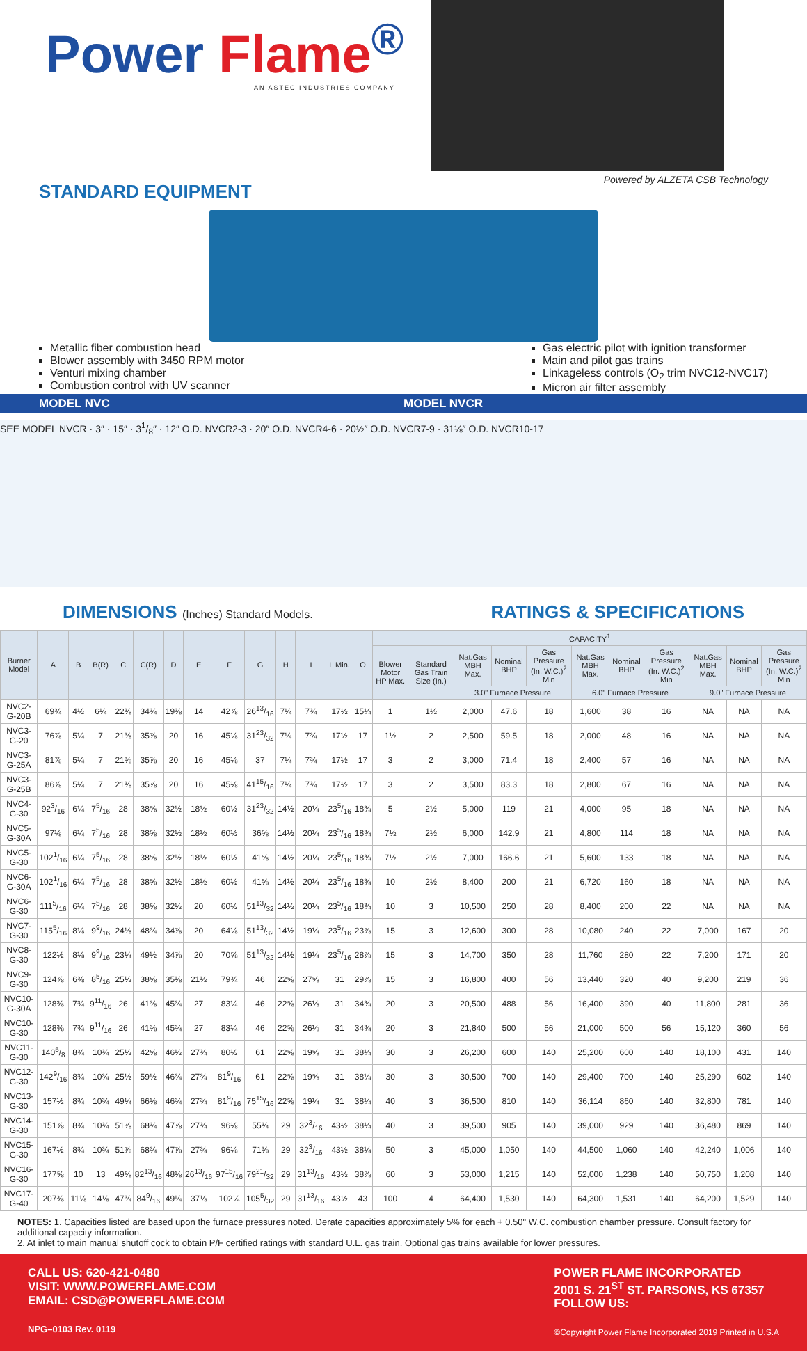Power Flame<sup>®</sup>
AN ASTEC INDUSTRIES COMPANY
STANDARD EQUIPMENT
Powered by ALZETA CSB Technology
Metallic fiber combustion head
Blower assembly with 3450 RPM motor
Venturi mixing chamber
Combustion control with UV scanner
Gas electric pilot with ignition transformer
Main and pilot gas trains
Linkageless controls (O<sub>2</sub> trim NVC12-NVC17)
Micron air filter assembly
MODEL NVC MODEL NVCR
SEE MODEL NVCR · 3″ · 15″ · 31/8″ · 12″ O.D. NVCR2-3 · 20″ O.D. NVCR4-6 · 20½″ O.D. NVCR7-9 · 31⅛″ O.D. NVCR10-17
DIMENSIONS (Inches) Standard Models.
RATINGS & SPECIFICATIONS
| Burner Model | A | B | B(R) | C | C(R) | D | E | F | G | H | I | L Min. | O | CAPACITY<sup>1</sup> | | | | | | | | | | |
| --- | --- | --- | --- | --- | --- | --- | --- | --- | --- | --- | --- | --- | --- | --- | --- | --- | --- | --- | --- | --- | --- | --- | --- | --- |
| | | | | | | | | | | | | | | Blower Motor HP Max. | Standard Gas Train Size (In.) | Nat.Gas MBH Max. | Nominal BHP | Gas Pressure (In. W.C.)<sup>2</sup> Min | Nat.Gas MBH Max. | Nominal BHP | Gas Pressure (In. W.C.)<sup>2</sup> Min | Nat.Gas MBH Max. | Nominal BHP | Gas Pressure (In. W.C.)<sup>2</sup> Min |
| | | | | | | | | | | | | | | | | 3.0" Furnace Pressure | | | 6.0" Furnace Pressure | | | 9.0" Furnace Pressure | | |
| NVC2-G-20B | 69¾ | 4½ | 6¼ | 22⅜ | 34¾ | 19⅜ | 14 | 42⅞ | 2613/16 | 7¼ | 7¾ | 17½ | 15¼ | 1 | 1½ | 2,000 | 47.6 | 18 | 1,600 | 38 | 16 | NA | NA | NA |
| NVC3-G-20 | 76⅞ | 5¼ | 7 | 21⅜ | 35⅞ | 20 | 16 | 45⅛ | 3123/32 | 7¼ | 7¾ | 17½ | 17 | 1½ | 2 | 2,500 | 59.5 | 18 | 2,000 | 48 | 16 | NA | NA | NA |
| NVC3-G-25A | 81⅞ | 5¼ | 7 | 21⅜ | 35⅞ | 20 | 16 | 45⅛ | 37 | 7¼ | 7¾ | 17½ | 17 | 3 | 2 | 3,000 | 71.4 | 18 | 2,400 | 57 | 16 | NA | NA | NA |
| NVC3-G-25B | 86⅞ | 5¼ | 7 | 21⅜ | 35⅞ | 20 | 16 | 45⅛ | 4115/16 | 7¼ | 7¾ | 17½ | 17 | 3 | 2 | 3,500 | 83.3 | 18 | 2,800 | 67 | 16 | NA | NA | NA |
| NVC4-G-30 | 923/16 | 6¼ | 75/16 | 28 | 38⅝ | 32½ | 18½ | 60½ | 3123/32 | 14½ | 20¼ | 235/16 | 18¾ | 5 | 2½ | 5,000 | 119 | 21 | 4,000 | 95 | 18 | NA | NA | NA |
| NVC5-G-30A | 97⅛ | 6¼ | 75/16 | 28 | 38⅝ | 32½ | 18½ | 60½ | 36⅝ | 14½ | 20¼ | 235/16 | 18¾ | 7½ | 2½ | 6,000 | 142.9 | 21 | 4,800 | 114 | 18 | NA | NA | NA |
| NVC5-G-30 | 1021/16 | 6¼ | 75/16 | 28 | 38⅝ | 32½ | 18½ | 60½ | 41⅝ | 14½ | 20¼ | 235/16 | 18¾ | 7½ | 2½ | 7,000 | 166.6 | 21 | 5,600 | 133 | 18 | NA | NA | NA |
| NVC6-G-30A | 1021/16 | 6¼ | 75/16 | 28 | 38⅝ | 32½ | 18½ | 60½ | 41⅝ | 14½ | 20¼ | 235/16 | 18¾ | 10 | 2½ | 8,400 | 200 | 21 | 6,720 | 160 | 18 | NA | NA | NA |
| NVC6-G-30 | 1115/16 | 6¼ | 75/16 | 28 | 38⅝ | 32½ | 20 | 60½ | 5113/32 | 14½ | 20¼ | 235/16 | 18¾ | 10 | 3 | 10,500 | 250 | 28 | 8,400 | 200 | 22 | NA | NA | NA |
| NVC7-G-30 | 1155/16 | 8⅛ | 99/16 | 24⅛ | 48¾ | 34⅞ | 20 | 64⅛ | 5113/32 | 14½ | 19¼ | 235/16 | 23⅞ | 15 | 3 | 12,600 | 300 | 28 | 10,080 | 240 | 22 | 7,000 | 167 | 20 |
| NVC8-G-30 | 122½ | 8⅛ | 99/16 | 23¼ | 49½ | 34⅞ | 20 | 70⅝ | 5113/32 | 14½ | 19¼ | 235/16 | 28⅞ | 15 | 3 | 14,700 | 350 | 28 | 11,760 | 280 | 22 | 7,200 | 171 | 20 |
| NVC9-G-30 | 124⅞ | 6⅜ | 85/16 | 25½ | 38⅝ | 35⅛ | 21½ | 79¾ | 46 | 22⅝ | 27⅝ | 31 | 29⅞ | 15 | 3 | 16,800 | 400 | 56 | 13,440 | 320 | 40 | 9,200 | 219 | 36 |
| NVC10-G-30A | 128⅜ | 7¾ | 911/16 | 26 | 41⅜ | 45¾ | 27 | 83¼ | 46 | 22⅝ | 26⅛ | 31 | 34¾ | 20 | 3 | 20,500 | 488 | 56 | 16,400 | 390 | 40 | 11,800 | 281 | 36 |
| NVC10-G-30 | 128⅜ | 7¾ | 911/16 | 26 | 41⅜ | 45¾ | 27 | 83¼ | 46 | 22⅝ | 26⅛ | 31 | 34¾ | 20 | 3 | 21,840 | 500 | 56 | 21,000 | 500 | 56 | 15,120 | 360 | 56 |
| NVC11-G-30 | 1405/8 | 8¾ | 10¾ | 25½ | 42⅝ | 46½ | 27¾ | 80½ | 61 | 22⅝ | 19⅝ | 31 | 38¼ | 30 | 3 | 26,200 | 600 | 140 | 25,200 | 600 | 140 | 18,100 | 431 | 140 |
| NVC12-G-30 | 1429/16 | 8¾ | 10¾ | 25½ | 59½ | 46¾ | 27¾ | 819/16 | 61 | 22⅝ | 19⅝ | 31 | 38¼ | 30 | 3 | 30,500 | 700 | 140 | 29,400 | 700 | 140 | 25,290 | 602 | 140 |
| NVC13-G-30 | 157½ | 8¾ | 10¾ | 49¼ | 66⅛ | 46¾ | 27¾ | 819/16 | 7515/16 | 22⅝ | 19¼ | 31 | 38¼ | 40 | 3 | 36,500 | 810 | 140 | 36,114 | 860 | 140 | 32,800 | 781 | 140 |
| NVC14-G-30 | 151⅞ | 8¾ | 10¾ | 51⅞ | 68¾ | 47⅞ | 27¾ | 96⅛ | 55¾ | 29 | 323/16 | 43½ | 38¼ | 40 | 3 | 39,500 | 905 | 140 | 39,000 | 929 | 140 | 36,480 | 869 | 140 |
| NVC15-G-30 | 167½ | 8¾ | 10¾ | 51⅞ | 68¾ | 47⅞ | 27¾ | 96⅛ | 71⅜ | 29 | 323/16 | 43½ | 38¼ | 50 | 3 | 45,000 | 1,050 | 140 | 44,500 | 1,060 | 140 | 42,240 | 1,006 | 140 |
| NVC16-G-30 | 177⅝ | 10 | 13 | 49⅝ | 8213/16 | 48⅛ | 2613/16 | 9715/16 | 7921/32 | 29 | 3113/16 | 43½ | 38⅞ | 60 | 3 | 53,000 | 1,215 | 140 | 52,000 | 1,238 | 140 | 50,750 | 1,208 | 140 |
| NVC17-G-40 | 207⅜ | 11⅛ | 14⅛ | 47¾ | 849/16 | 49¼ | 37⅛ | 102¼ | 1055/32 | 29 | 3113/16 | 43½ | 43 | 100 | 4 | 64,400 | 1,530 | 140 | 64,300 | 1,531 | 140 | 64,200 | 1,529 | 140 |
NOTES: 1. Capacities listed are based upon the furnace pressures noted. Derate capacities approximately 5% for each + 0.50" W.C. combustion chamber pressure. Consult factory for additional capacity information.
2. At inlet to main manual shutoff cock to obtain P/F certified ratings with standard U.L. gas train. Optional gas trains available for lower pressures.
CALL US: 620-421-0480
VISIT: WWW.POWERFLAME.COM
EMAIL: CSD@POWERFLAME.COM
NPG–0103 Rev. 0119
POWER FLAME INCORPORATED
2001 S. 21<sup>ST</sup> ST. PARSONS, KS 67357
FOLLOW US:
©Copyright Power Flame Incorporated 2019 Printed in U.S.A